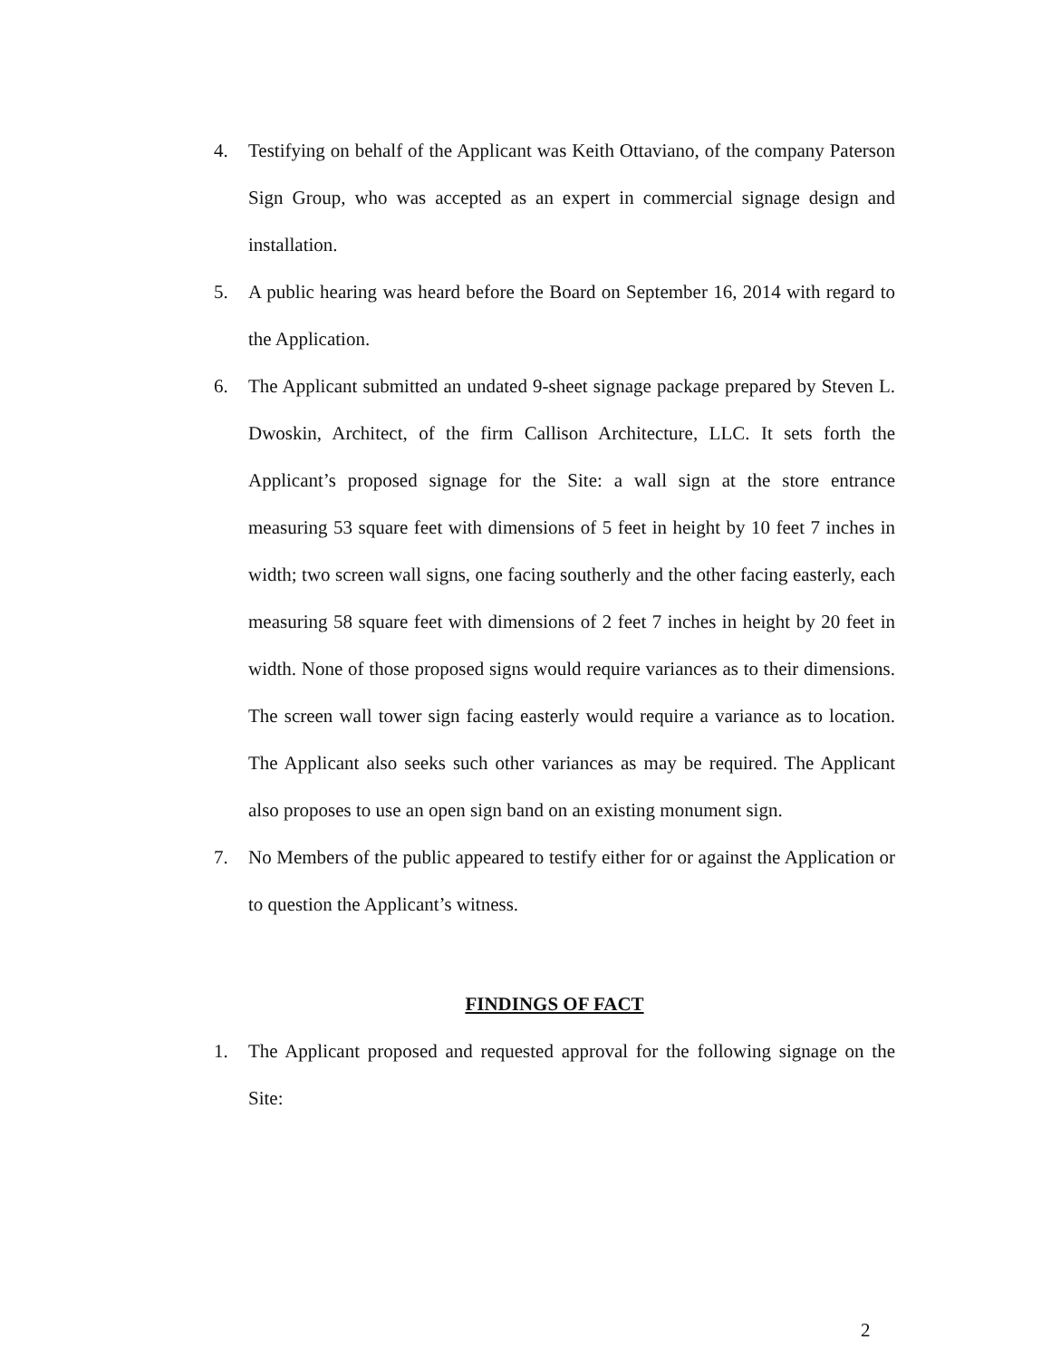4. Testifying on behalf of the Applicant was Keith Ottaviano, of the company Paterson Sign Group, who was accepted as an expert in commercial signage design and installation.
5. A public hearing was heard before the Board on September 16, 2014 with regard to the Application.
6. The Applicant submitted an undated 9-sheet signage package prepared by Steven L. Dwoskin, Architect, of the firm Callison Architecture, LLC. It sets forth the Applicant’s proposed signage for the Site: a wall sign at the store entrance measuring 53 square feet with dimensions of 5 feet in height by 10 feet 7 inches in width; two screen wall signs, one facing southerly and the other facing easterly, each measuring 58 square feet with dimensions of 2 feet 7 inches in height by 20 feet in width. None of those proposed signs would require variances as to their dimensions. The screen wall tower sign facing easterly would require a variance as to location. The Applicant also seeks such other variances as may be required. The Applicant also proposes to use an open sign band on an existing monument sign.
7. No Members of the public appeared to testify either for or against the Application or to question the Applicant’s witness.
FINDINGS OF FACT
1. The Applicant proposed and requested approval for the following signage on the Site:
2